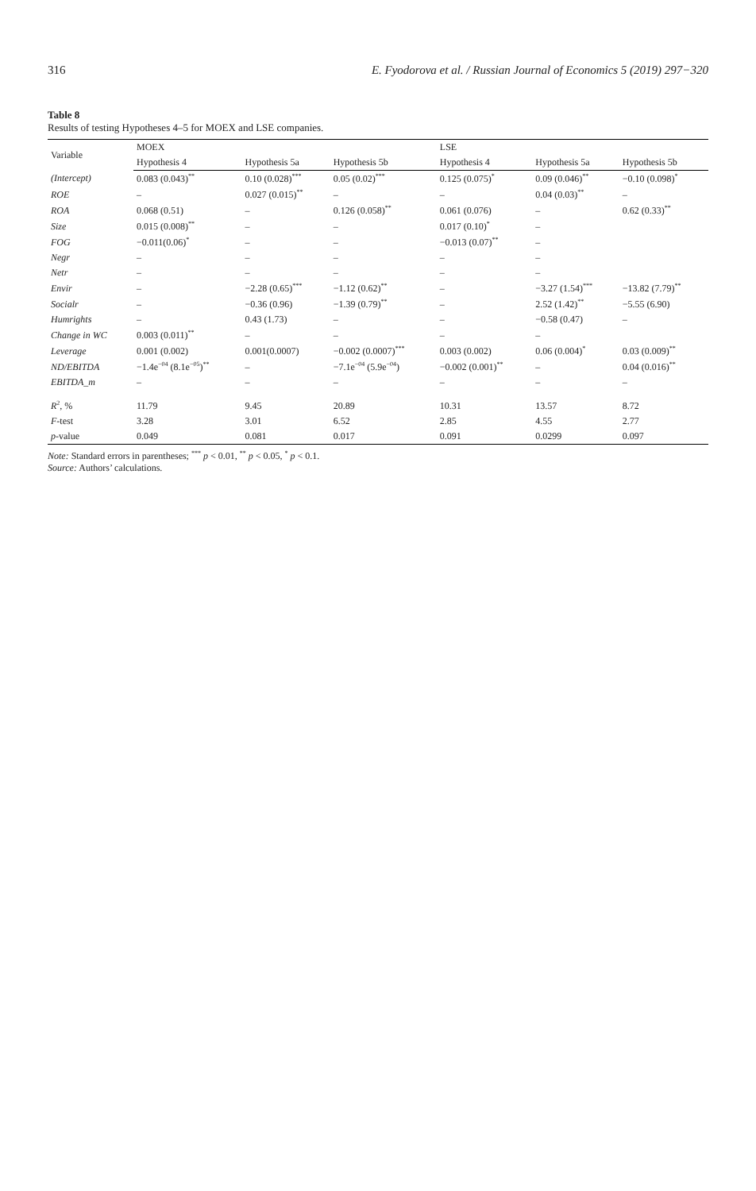316 E. Fyodorova et al. / Russian Journal of Economics 5 (2019) 297−320
Table 8
Results of testing Hypotheses 4–5 for MOEX and LSE companies.
| Variable | MOEX | | | LSE | | |
| --- | --- | --- | --- | --- | --- | --- |
| | Hypothesis 4 | Hypothesis 5a | Hypothesis 5b | Hypothesis 4 | Hypothesis 5a | Hypothesis 5b |
| (Intercept) | 0.083 (0.043)<sup>**</sup> | 0.10 (0.028)<sup>***</sup> | 0.05 (0.02)<sup>***</sup> | 0.125 (0.075)<sup>*</sup> | 0.09 (0.046)<sup>**</sup> | −0.10 (0.098)<sup>*</sup> |
| ROE | – | 0.027 (0.015)<sup>**</sup> | – | – | 0.04 (0.03)<sup>**</sup> | – |
| ROA | 0.068 (0.51) | – | 0.126 (0.058)<sup>**</sup> | 0.061 (0.076) | – | 0.62 (0.33)<sup>**</sup> |
| Size | 0.015 (0.008)<sup>**</sup> | – | – | 0.017 (0.10)<sup>*</sup> | – | |
| FOG | −0.011(0.06)<sup>*</sup> | – | – | −0.013 (0.07)<sup>**</sup> | – | |
| Negr | – | – | – | – | – | |
| Netr | – | – | – | – | – | |
| Envir | – | −2.28 (0.65)<sup>***</sup> | −1.12 (0.62)<sup>**</sup> | – | −3.27 (1.54)<sup>***</sup> | −13.82 (7.79)<sup>**</sup> |
| Socialr | – | −0.36 (0.96) | −1.39 (0.79)<sup>**</sup> | – | 2.52 (1.42)<sup>**</sup> | −5.55 (6.90) |
| Humrights | – | 0.43 (1.73) | – | – | −0.58 (0.47) | – |
| Change in WC | 0.003 (0.011)<sup>**</sup> | – | – | – | – | |
| Leverage | 0.001 (0.002) | 0.001(0.0007) | −0.002 (0.0007)<sup>***</sup> | 0.003 (0.002) | 0.06 (0.004)<sup>*</sup> | 0.03 (0.009)<sup>**</sup> |
| ND/EBITDA | −1.4e<sup>−04</sup> (8.1e<sup>−05</sup>)<sup>**</sup> | – | −7.1e<sup>−04</sup> (5.9e<sup>−04</sup>) | −0.002 (0.001)<sup>**</sup> | – | 0.04 (0.016)<sup>**</sup> |
| EBITDA_m | – | – | – | – | – | – |
| R<sup>2</sup>, % | 11.79 | 9.45 | 20.89 | 10.31 | 13.57 | 8.72 |
| F -test | 3.28 | 3.01 | 6.52 | 2.85 | 4.55 | 2.77 |
| p -value | 0.049 | 0.081 | 0.017 | 0.091 | 0.0299 | 0.097 |
Note: Standard errors in parentheses; <sup>***</sup> p < 0.01, <sup>**</sup> p < 0.05, <sup>*</sup> p < 0.1.
Source: Authors’ calculations.